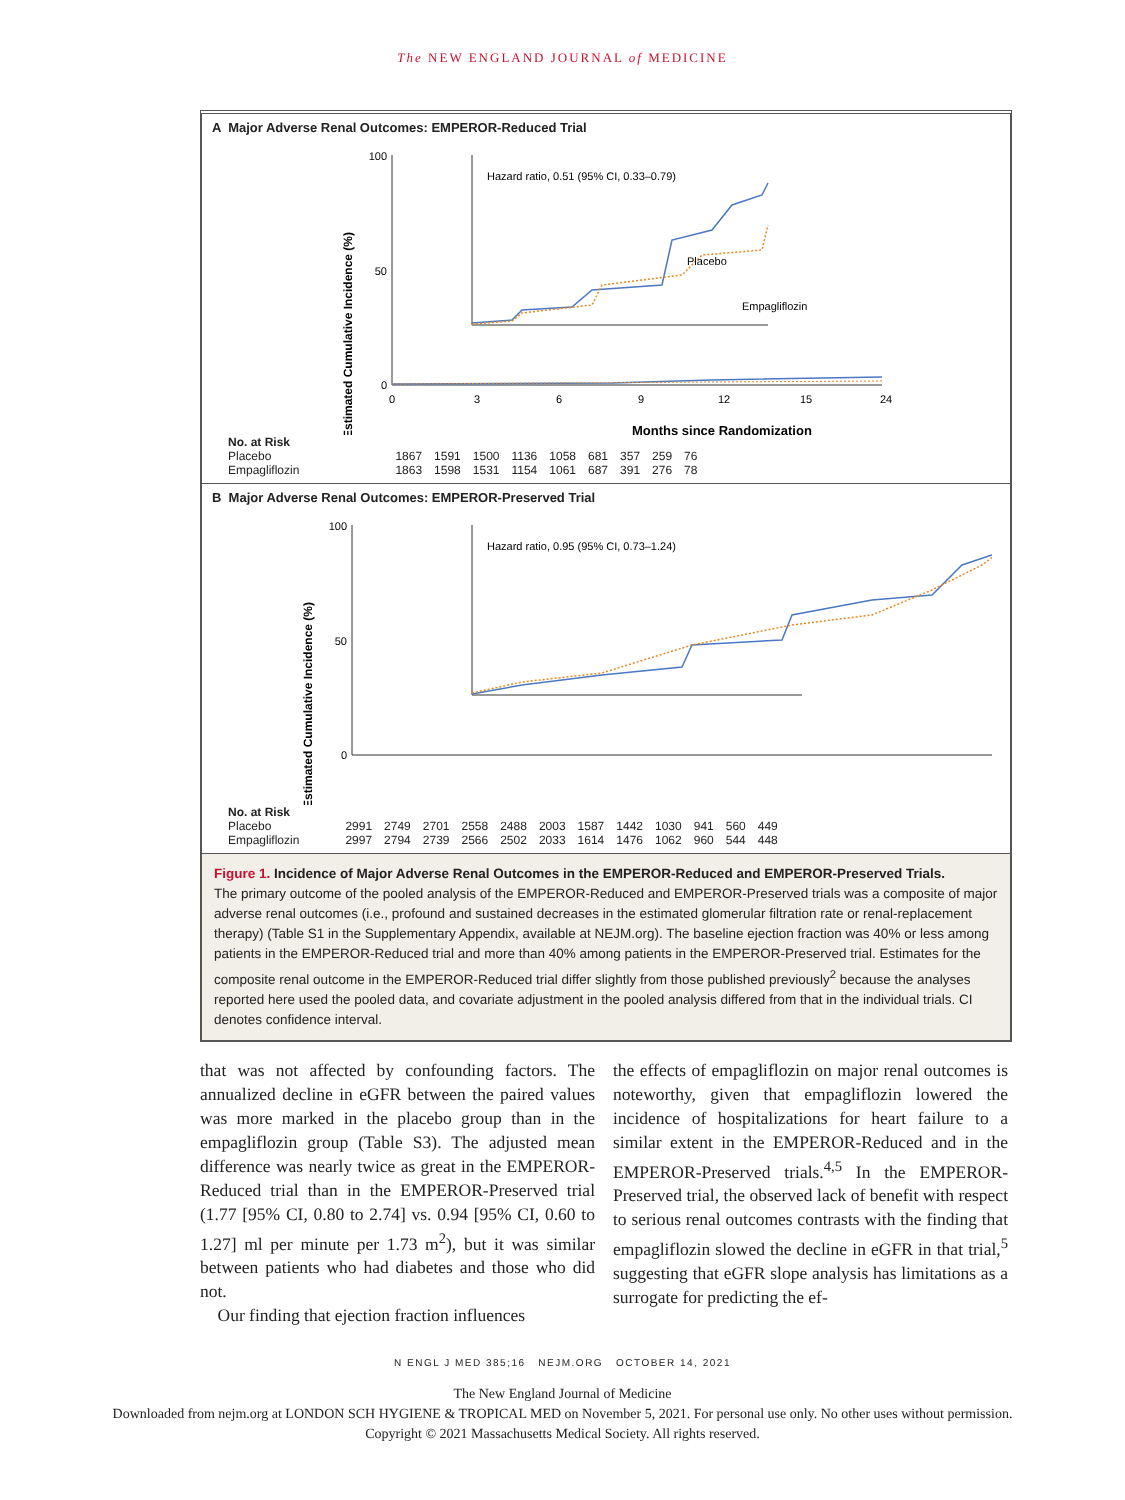The NEW ENGLAND JOURNAL of MEDICINE
A Major Adverse Renal Outcomes: EMPEROR-Reduced Trial
Estimated Cumulative Incidence (%)
100
50
0
Hazard ratio, 0.51 (95% CI, 0.33–0.79)
Placebo
Empagliflozin
0
3
6
9
12
15
24
Months since Randomization
| No. at Risk | | | | | | | | | |
| --- | --- | --- | --- | --- | --- | --- | --- | --- | --- |
| Placebo | 1867 | 1591 | 1500 | 1136 | 1058 | 681 | 357 | 259 | 76 |
| Empagliflozin | 1863 | 1598 | 1531 | 1154 | 1061 | 687 | 391 | 276 | 78 |
B Major Adverse Renal Outcomes: EMPEROR-Preserved Trial
Estimated Cumulative Incidence (%)
100
50
0
Hazard ratio, 0.95 (95% CI, 0.73–1.24)
| No. at Risk | | | | | | | | | | | | |
| --- | --- | --- | --- | --- | --- | --- | --- | --- | --- | --- | --- | --- |
| Placebo | 2991 | 2749 | 2701 | 2558 | 2488 | 2003 | 1587 | 1442 | 1030 | 941 | 560 | 449 |
| Empagliflozin | 2997 | 2794 | 2739 | 2566 | 2502 | 2033 | 1614 | 1476 | 1062 | 960 | 544 | 448 |
Figure 1. Incidence of Major Adverse Renal Outcomes in the EMPEROR-Reduced and EMPEROR-Preserved Trials.
The primary outcome of the pooled analysis of the EMPEROR-Reduced and EMPEROR-Preserved trials was a composite of major adverse renal outcomes (i.e., profound and sustained decreases in the estimated glomerular filtration rate or renal-replacement therapy) (Table S1 in the Supplementary Appendix, available at NEJM.org). The baseline ejection fraction was 40% or less among patients in the EMPEROR-Reduced trial and more than 40% among patients in the EMPEROR-Preserved trial. Estimates for the composite renal outcome in the EMPEROR-Reduced trial differ slightly from those published previously<sup>2</sup> because the analyses reported here used the pooled data, and covariate adjustment in the pooled analysis differed from that in the individual trials. CI denotes confidence interval.
that was not affected by confounding factors. The annualized decline in eGFR between the paired values was more marked in the placebo group than in the empagliflozin group (Table S3). The adjusted mean difference was nearly twice as great in the EMPEROR-Reduced trial than in the EMPEROR-Preserved trial (1.77 [95% CI, 0.80 to 2.74] vs. 0.94 [95% CI, 0.60 to 1.27] ml per minute per 1.73 m<sup>2</sup>), but it was similar between patients who had diabetes and those who did not.
Our finding that ejection fraction influences
the effects of empagliflozin on major renal outcomes is noteworthy, given that empagliflozin lowered the incidence of hospitalizations for heart failure to a similar extent in the EMPEROR-Reduced and in the EMPEROR-Preserved trials.<sup>4,5</sup> In the EMPEROR-Preserved trial, the observed lack of benefit with respect to serious renal outcomes contrasts with the finding that empagliflozin slowed the decline in eGFR in that trial,<sup>5</sup> suggesting that eGFR slope analysis has limitations as a surrogate for predicting the ef-
N ENGL J MED 385;16 NEJM.ORG OCTOBER 14, 2021
The New England Journal of Medicine
Downloaded from nejm.org at LONDON SCH HYGIENE & TROPICAL MED on November 5, 2021. For personal use only. No other uses without permission.
Copyright © 2021 Massachusetts Medical Society. All rights reserved.